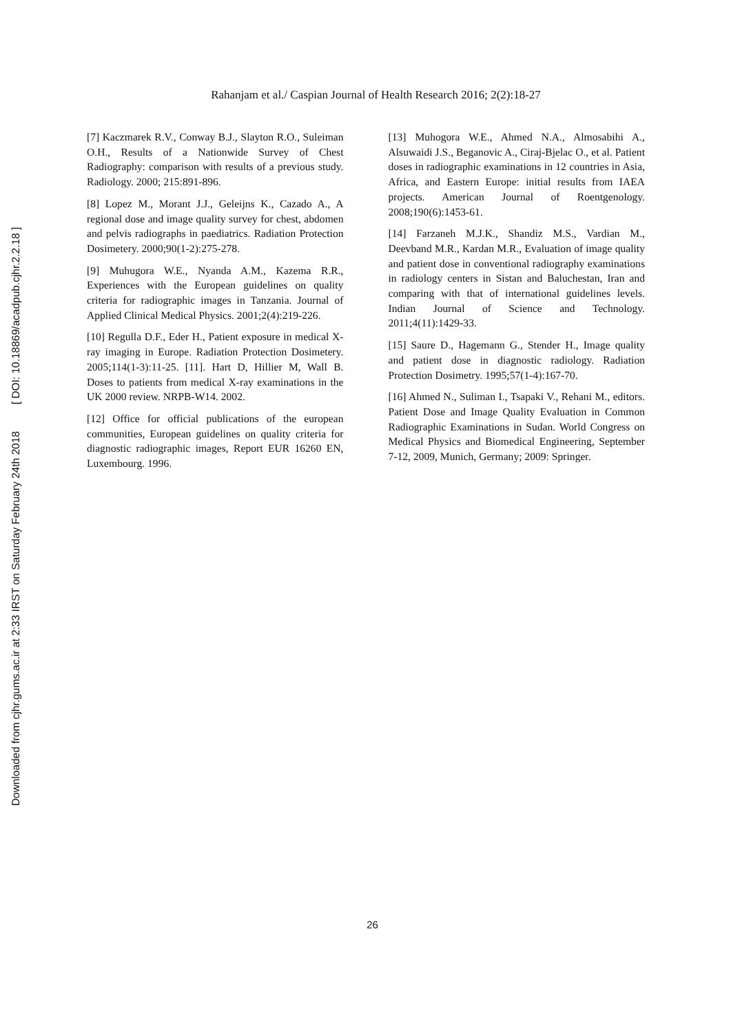Downloaded from cjhr.gums.ac.ir at 2:33 IRST on Saturday February 24th 2018 [ DOI: 10.18869/acadpub.cjhr.2.2.18 ]
Rahanjam et al./ Caspian Journal of Health Research 2016; 2(2):18-27
[7] Kaczmarek R.V., Conway B.J., Slayton R.O., Suleiman O.H., Results of a Nationwide Survey of Chest Radiography: comparison with results of a previous study. Radiology. 2000; 215:891-896.
[8] Lopez M., Morant J.J., Geleijns K., Cazado A., A regional dose and image quality survey for chest, abdomen and pelvis radiographs in paediatrics. Radiation Protection Dosimetery. 2000;90(1-2):275-278.
[9] Muhugora W.E., Nyanda A.M., Kazema R.R., Experiences with the European guidelines on quality criteria for radiographic images in Tanzania. Journal of Applied Clinical Medical Physics. 2001;2(4):219-226.
[10] Regulla D.F., Eder H., Patient exposure in medical X-ray imaging in Europe. Radiation Protection Dosimetery. 2005;114(1-3):11-25. [11]. Hart D, Hillier M, Wall B. Doses to patients from medical X-ray examinations in the UK 2000 review. NRPB-W14. 2002.
[12] Office for official publications of the european communities, European guidelines on quality criteria for diagnostic radiographic images, Report EUR 16260 EN, Luxembourg. 1996.
[13] Muhogora W.E., Ahmed N.A., Almosabihi A., Alsuwaidi J.S., Beganovic A., Ciraj-Bjelac O., et al. Patient doses in radiographic examinations in 12 countries in Asia, Africa, and Eastern Europe: initial results from IAEA projects. American Journal of Roentgenology. 2008;190(6):1453-61.
[14] Farzaneh M.J.K., Shandiz M.S., Vardian M., Deevband M.R., Kardan M.R., Evaluation of image quality and patient dose in conventional radiography examinations in radiology centers in Sistan and Baluchestan, Iran and comparing with that of international guidelines levels. Indian Journal of Science and Technology. 2011;4(11):1429-33.
[15] Saure D., Hagemann G., Stender H., Image quality and patient dose in diagnostic radiology. Radiation Protection Dosimetry. 1995;57(1-4):167-70.
[16] Ahmed N., Suliman I., Tsapaki V., Rehani M., editors. Patient Dose and Image Quality Evaluation in Common Radiographic Examinations in Sudan. World Congress on Medical Physics and Biomedical Engineering, September 7-12, 2009, Munich, Germany; 2009: Springer.
26